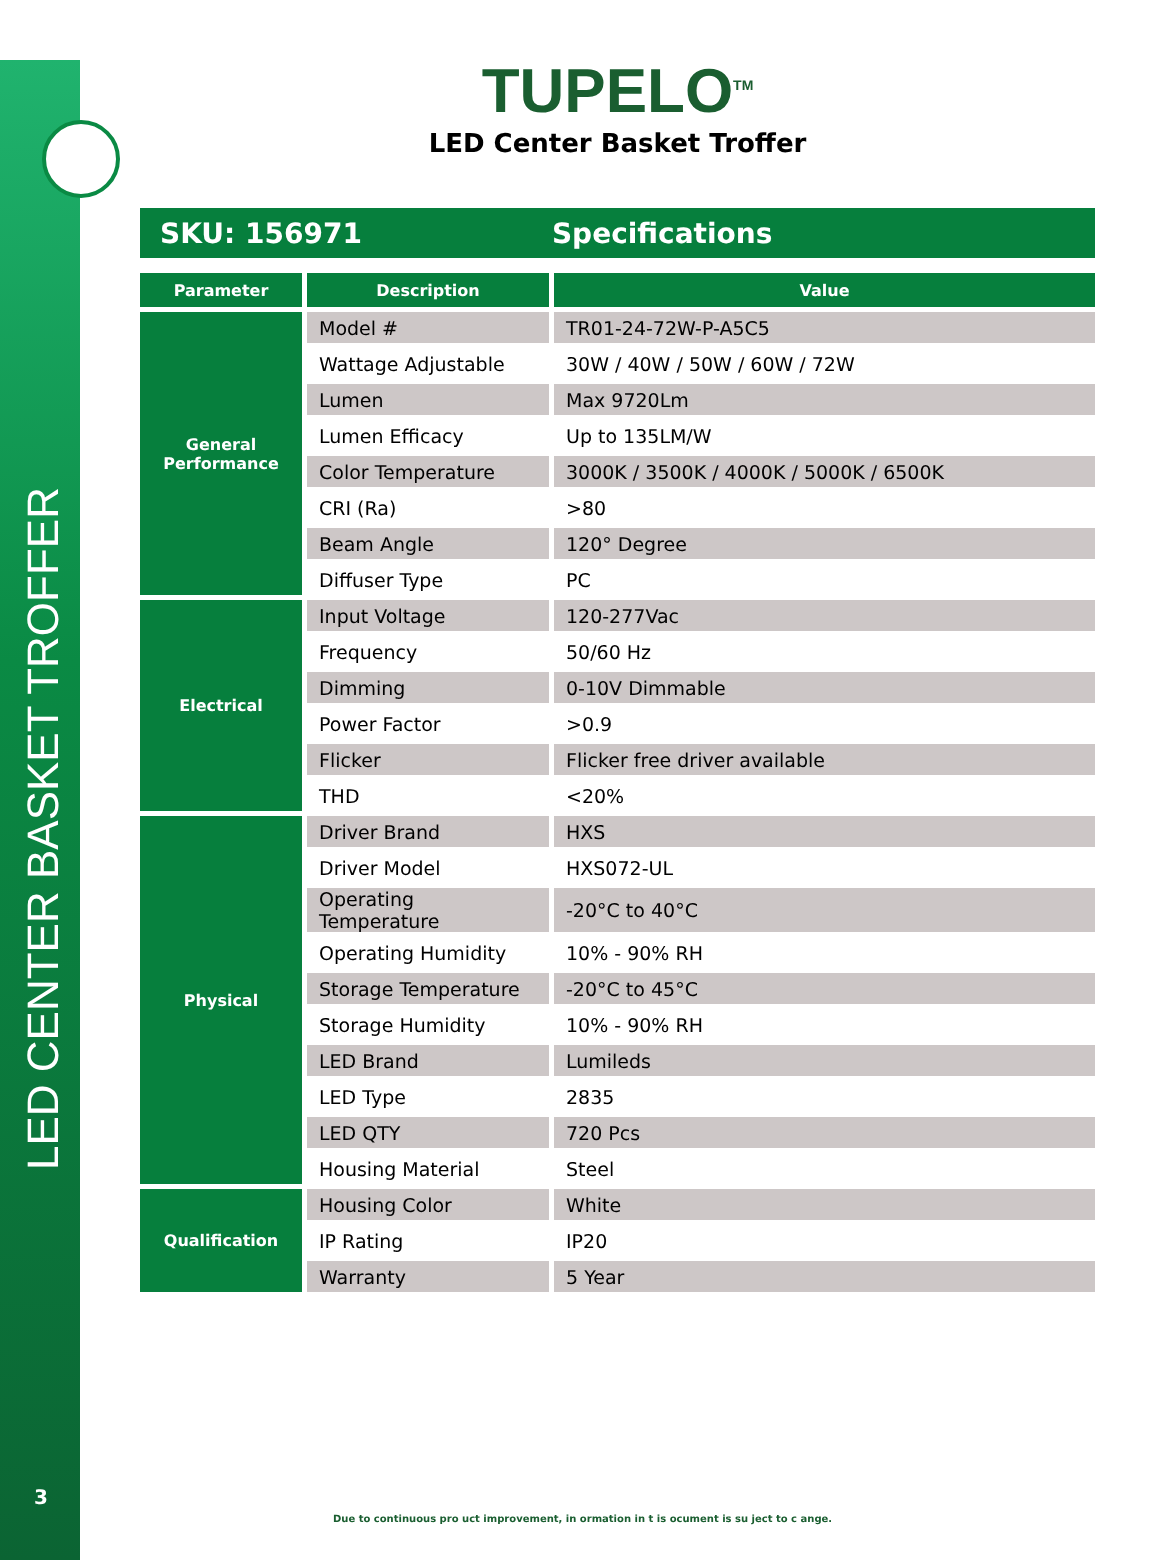LED CENTER BASKET TROFFER
3
TUPELO<sup>TM</sup>
LED Center Basket Troffer
SKU: 156971 Specifications
| Parameter | Description | Value |
| --- | --- | --- |
| General Performance | Model # | TR01-24-72W-P-A5C5 |
| | Wattage Adjustable | 30W / 40W / 50W / 60W / 72W |
| | Lumen | Max 9720Lm |
| | Lumen Efficacy | Up to 135LM/W |
| | Color Temperature | 3000K / 3500K / 4000K / 5000K / 6500K |
| | CRI (Ra) | >80 |
| | Beam Angle | 120° Degree |
| | Diffuser Type | PC |
| Electrical | Input Voltage | 120-277Vac |
| | Frequency | 50/60 Hz |
| | Dimming | 0-10V Dimmable |
| | Power Factor | >0.9 |
| | Flicker | Flicker free driver available |
| | THD | <20% |
| Physical | Driver Brand | HXS |
| | Driver Model | HXS072-UL |
| | Operating Temperature | -20°C to 40°C |
| | Operating Humidity | 10% - 90% RH |
| | Storage Temperature | -20°C to 45°C |
| | Storage Humidity | 10% - 90% RH |
| | LED Brand | Lumileds |
| | LED Type | 2835 |
| | LED QTY | 720 Pcs |
| | Housing Material | Steel |
| Qualification | Housing Color | White |
| | IP Rating | IP20 |
| | Warranty | 5 Year |
Due to continuous pro uct improvement, in ormation in t is ocument is su ject to c ange.